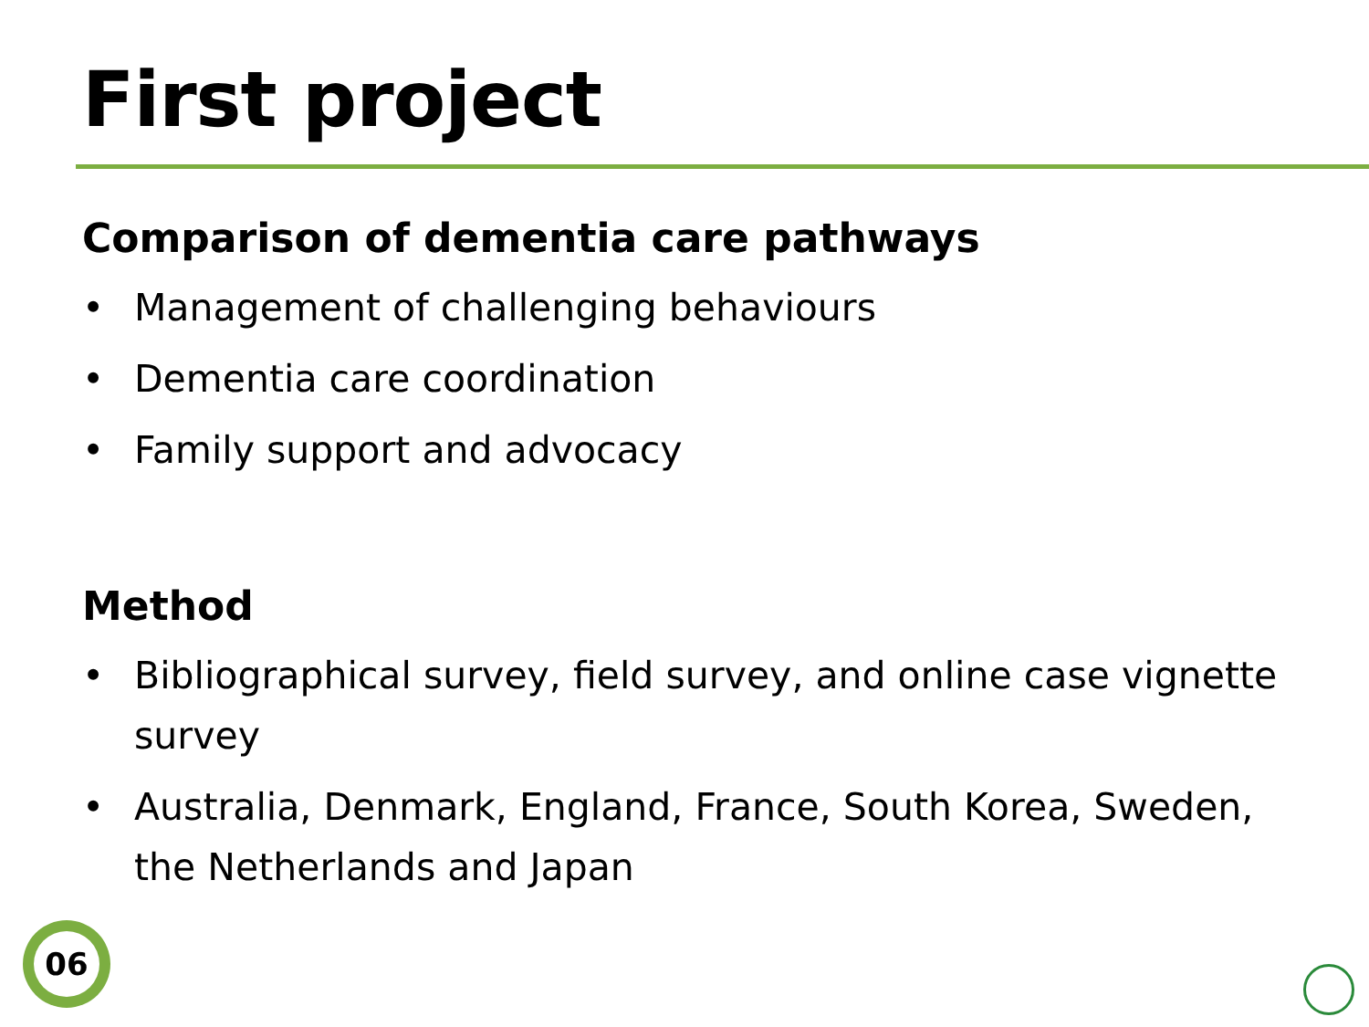First project
Comparison of dementia care pathways
• Management of challenging behaviours
• Dementia care coordination
• Family support and advocacy
Method
• Bibliographical survey, field survey, and online case vignette survey
• Australia, Denmark, England, France, South Korea, Sweden, the Netherlands and Japan
06